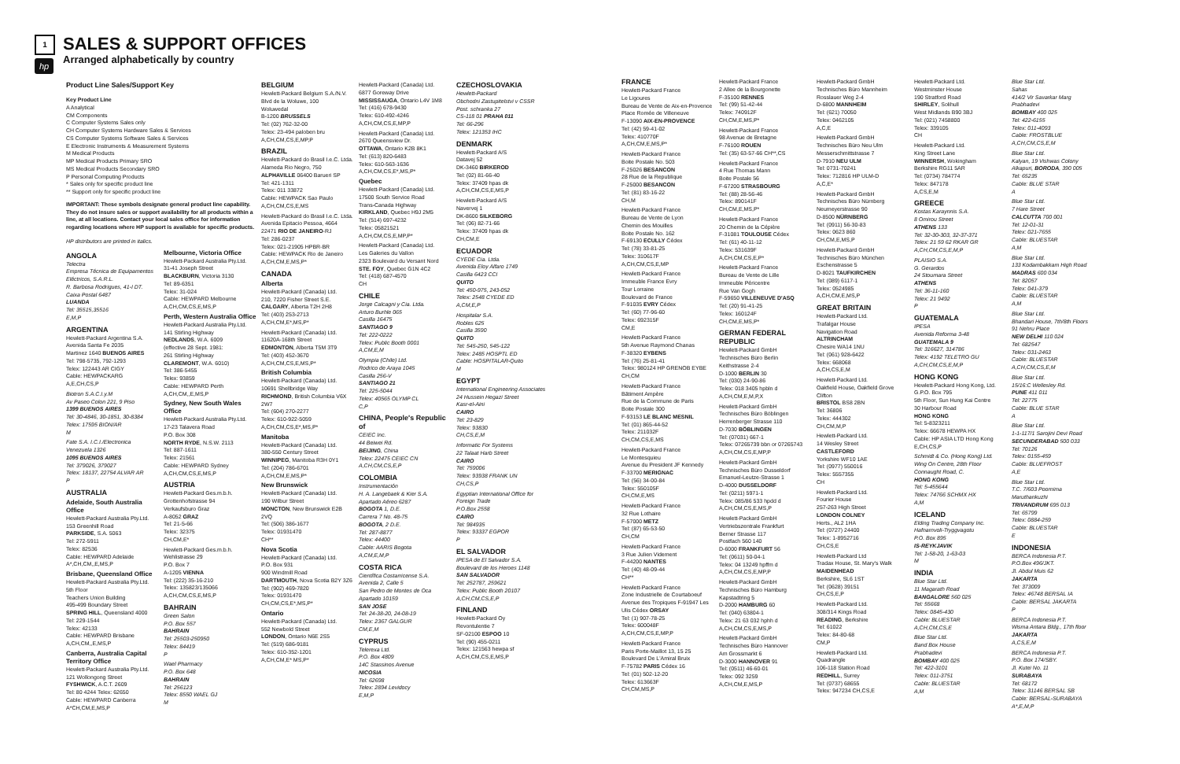1
hp
SALES & SUPPORT OFFICES
Arranged alphabetically by country
Product Line Sales/Support Key
Key Product Line
A Analytical
CM Components
C Computer Systems Sales only
CH Computer Systems Hardware Sales & Services
CS Computer Systems Software Sales & Services
E Electronic Instruments & Measurement Systems
M Medical Products
MP Medical Products Primary SRO
MS Medical Products Secondary SRO
P Personal Computing Products
* Sales only for specific product line
** Support only for specific product line
IMPORTANT: These symbols designate general product line capability. They do not insure sales or support availability for all products within a line, at all locations. Contact your local sales office for information regarding locations where HP support is available for specific products.
HP distributors are printed in italics.
ANGOLA
Telectra
Empresa Técnica de Equipamentos Eléctricos, S.A.R.L.
R. Barbosa Rodrigues, 41-I DT.
Caixa Postal 6487
LUANDA
Tel: 35515,35516
E,M,P
ARGENTINA
Hewlett-Packard Argentina S.A.
Avenida Santa Fe 2035
Martinez 1640 BUENOS AIRES
Tel: 798-5735, 792-1293
Telex: 122443 AR CIGY
Cable: HEWPACKARG
A,E,CH,CS,P
Biotron S.A.C.I.y.M
Av Paseo Colon 221, 9 Piso
1399 BUENOS AIRES
Tel: 30-4846, 30-1851, 30-8384
Telex: 17595 BION/AR
M
Fate S.A. I.C.I./Electronica
Venezuela 1326
1095 BUENOS AIRES
Tel: 379026, 379027
Telex: 18137, 22754 ALVAR AR
P
AUSTRALIA
Adelaide, South Australia Office
Hewlett-Packard Australia Pty.Ltd.
153 Greenhill Road
PARKSIDE, S.A. 5063
Tel: 272-5911
Telex: 82536
Cable: HEWPARD Adelaide
A*,CH,CM,,E,MS,P
Brisbane, Queensland Office
Hewlett-Packard Australia Pty.Ltd.
5th Floor
Teachers Union Building
495-499 Boundary Street
SPRING HILL, Queensland 4000
Tel: 229-1544
Telex: 42133
Cable: HEWPARD Brisbane
A,CH,CM,,E,MS,P
Canberra, Australia Capital Territory Office
Hewlett-Packard Australia Pty.Ltd.
121 Wollongong Street
FYSHWICK, A.C.T. 2609
Tel: 80 4244 Telex: 62650
Cable: HEWPARD Canberra
A*CH,CM,E,MS,P
Melbourne, Victoria Office
Hewlett-Packard Australia Pty.Ltd.
31-41 Joseph Street
BLACKBURN, Victoria 3130
Tel: 89-6351
Telex: 31-024
Cable: HEWPARD Melbourne
A,CH,CM,CS,E,MS,P
Perth, Western Australia Office
Hewlett-Packard Australia Pty.Ltd.
141 Stirling Highway
NEDLANDS, W.A. 6009
(effective 28 Sept. 1981:
261 Stirling Highway
CLAREMONT, W.A. 6010)
Tel: 386-5455
Telex: 93859
Cable: HEWPARD Perth
A,CH,CM,,E,MS,P
Sydney, New South Wales Office
Hewlett-Packard Australia Pty.Ltd.
17-23 Talavera Road
P.O. Box 308
NORTH RYDE, N.S.W. 2113
Tel: 887-1611
Telex: 21561
Cable: HEWPARD Sydney
A,CH,CM,CS,E,MS,P
AUSTRIA
Hewlett-Packard Ges.m.b.h.
Grottenhofstrasse 94
Verkaufsburo Graz
A-8052 GRAZ
Tel: 21-5-66
Telex: 32375
CH,CM,E*
Hewlett-Packard Ges.m.b.h.
Wehlistrasse 29
P.O. Box 7
A-1205 VIENNA
Tel: (222) 35-16-210
Telex: 135823/135066
A,CH,CM,CS,E,MS,P
BAHRAIN
Green Salon
P.O. Box 557
BAHRAIN
Tel: 25503-250950
Telex: 84419
P
Wael Pharmacy
P.O. Box 648
BAHRAIN
Tel: 256123
Telex: 8550 WAEL GJ
M
BELGIUM
Hewlett-Packard Belgium S.A./N.V.
Blvd de la Woluwe, 100
Woluwedal
B-1200 BRUSSELS
Tel: (02) 762-32-00
Telex: 23-494 paloben bru
A,CH,CM,CS,E,MP,P
BRAZIL
Hewlett-Packard do Brasil I.e.C. Ltda.
Alameda Rio Negro, 750
ALPHAVILLE 06400 Barueri SP
Tel: 421-1311
Telex: 011 33872
Cable: HEWPACK Sao Paulo
A,CH,CM,CS,E,MS
Hewlett-Packard do Brasil I.e.C. Ltda.
Avenida Epitacio Pessoa, 4664
22471 RIO DE JANEIRO-RJ
Tel: 286-0237
Telex: 021-21905 HPBR-BR
Cable: HEWPACK Rio de Janeiro
A,CH,CM,E,MS,P*
CANADA
Alberta
Hewlett-Packard (Canada) Ltd.
210, 7220 Fisher Street S.E.
CALGARY, Alberta T2H 2H8
Tel: (403) 253-2713
A,CH,CM,E*,MS,P*
Hewlett-Packard (Canada) Ltd.
11620A-168th Street
EDMONTON, Alberta T5M 3T9
Tel: (403) 452-3670
A,CH,CM,CS,E,MS,P*
British Columbia
Hewlett-Packard (Canada) Ltd.
10691 Shellbridge Way
RICHMOND, British Columbia V6X 2W7
Tel: (604) 270-2277
Telex: 610-922-5059
A,CH,CM,CS,E*,MS,P*
Manitoba
Hewlett-Packard (Canada) Ltd.
380-550 Century Street
WINNIPEG, Manitoba R3H 0Y1
Tel: (204) 786-6701
A,CH,CM,E,MS,P*
New Brunswick
Hewlett-Packard (Canada) Ltd.
190 Wilbur Street
MONCTON, New Brunswick E2B 2VQ
Tel: (506) 386-1677
Telex: 01931470
CH**
Nova Scotia
Hewlett-Packard (Canada) Ltd.
P.O. Box 931
900 Windmill Road
DARTMOUTH, Nova Scotia B2Y 3Z6
Tel: (902) 469-7820
Telex: 01931470
CH,CM,CS,E*,MS,P*
Ontario
Hewlett-Packard (Canada) Ltd.
552 Newbold Street
LONDON, Ontario N6E 2S5
Tel: (519) 686-9181
Telex: 610-352-1201
A,CH,CM,E* MS,P*
Hewlett-Packard (Canada) Ltd.
6877 Goreway Drive
MISSISSAUGA, Ontario L4V 1M8
Tel: (416) 678-9430
Telex: 610-492-4246
A,CH,CM,CS,E,MP,P
Hewlett-Packard (Canada) Ltd.
2670 Queensview Dr.
OTTAWA, Ontario K2B 8K1
Tel: (613) 820-6483
Telex: 610-563-1636
A,CH,CM,CS,E*,MS,P*
Quebec
Hewlett-Packard (Canada) Ltd.
17500 South Service Road
Trans-Canada Highway
KIRKLAND, Quebec H9J 2M5
Tel: (514) 697-4232
Telex: 05821521
A,CH,CM,CS,E,MP,P*
Hewlett-Packard (Canada) Ltd.
Les Galeries du Vallon
2323 Boulevard du Versant Nord
STE. FOY, Quebec G1N 4C2
Tel: (418) 687-4570
CH
CHILE
Jorge Calcagni y Cia. Ltda.
Arturo Burhle 065
Casilla 16475
SANTIAGO 9
Tel: 222-0222
Telex: Public Booth 0001
A,CM,E,M
Olympia (Chile) Ltd.
Rodrico de Araya 1045
Casilla 256-V
SANTIAGO 21
Tel: 225-5044
Telex: 40565 OLYMP CL
C,P
CHINA, People's Republic of
CEIEC Inc.
44 Beiwei Rd.
BEIJING, China
Telex: 22475 CEIEC CN
A,CH,CM,CS,E,P
COLOMBIA
Instrumentación
H. A. Langebaek & Kier S.A.
Apartado Aéreo 6287
BOGOTA 1, D.E.
Carrera 7 No. 48-75
BOGOTA, 2 D.E.
Tel: 287-8877
Telex: 44400
Cable: AARIS Bogota
A,CM,E,M,P
COSTA RICA
Científica Costarricense S.A.
Avenida 2, Calle 5
San Pedro de Montes de Oca
Apartado 10159
SAN JOSE
Tel: 24-38-20, 24-08-19
Telex: 2367 GALGUR
CM,E,M
CYPRUS
Telerexa Ltd.
P.O. Box 4809
14C Stassinos Avenue
NICOSIA
Tel: 62698
Telex: 2894 Levidocy
E,M,P
CZECHOSLOVAKIA
Hewlett-Packard
Obchodni Zastupitelstvi v CSSR
Post. schranka 27
CS-118 01 PRAHA 011
Tel: 66-296
Telex: 121353 IHC
DENMARK
Hewlett-Packard A/S
Datavej 52
DK-3460 BIRKEROD
Tel: (02) 81-66-40
Telex: 37409 hpas dk
A,CH,CM,CS,E,MS,P
Hewlett-Packard A/S
Navervej 1
DK-8600 SILKEBORG
Tel: (06) 82-71-66
Telex: 37409 hpas dk
CH,CM,E
ECUADOR
CYEDE Cia. Ltda.
Avenida Eloy Alfaro 1749
Casilla 6423 CCI
QUITO
Tel: 450-975, 243-052
Telex: 2548 CYEDE ED
A,CM,E,P
Hospitalar S.A.
Robles 625
Casilla 3590
QUITO
Tel: 545-250, 545-122
Telex: 2485 HOSPTL ED
Cable: HOSPITALAR-Quito
M
EGYPT
International Engineering Associates
24 Hussein Hegazi Street
Kasr-el-Aini
CAIRO
Tel: 23-829
Telex: 93830
CH,CS,E,M
Informatic For Systems
22 Talaat Harb Street
CAIRO
Tel: 759006
Telex: 93938 FRANK UN
CH,CS,P
Egyptian International Office for Foreign Trade
P.O.Box 2558
CAIRO
Tel: 984935
Telex: 93337 EGPOR
P
EL SALVADOR
IPESA de El Salvador S.A.
Boulevard de los Heroes 1148
SAN SALVADOR
Tel: 252787, 259621
Telex: Public Booth 20107
A,CH,CM,CS,E,P
FINLAND
Hewlett-Packard Oy
Revontulentie 7
SF-02100 ESPOO 10
Tel: (90) 455-0211
Telex: 121563 hewpa sf
A,CH,CM,CS,E,MS,P
FRANCE
Hewlett-Packard France
Le Ligoures
Bureau de Vente de Aix-en-Provence
Place Romée de Villeneuve
F-13090 AIX-EN-PROVENCE
Tel: (42) 59-41-02
Telex: 410770F
A,CH,CM,E,MS,P*
Hewlett-Packard France
Boite Postale No. 503
F-25026 BESANCON
28 Rue de la Republique
F-25000 BESANCON
Tel: (81) 83-16-22
CH,M
Hewlett-Packard France
Bureau de Vente de Lyon
Chemin des Mouilles
Boite Postale No. 162
F-69130 ECULLY Cédex
Tel: (78) 33-81-25
Telex: 310617F
A,CH,CM,CS,E,MP
Hewlett-Packard France
Immeuble France Evry
Tour Lorraine
Boulevard de France
F-91035 EVRY Cédex
Tel: (60) 77-96-60
Telex: 692315F
CM,E
Hewlett-Packard France
5th Avenue Raymond Chanas
F-38320 EYBENS
Tel: (76) 25-81-41
Telex: 980124 HP GRENOB EYBE
CH,CM
Hewlett-Packard France
Bâtiment Ampère
Rue de la Commune de Paris
Boite Postale 300
F-93153 LE BLANC MESNIL
Tel: (01) 865-44-52
Telex: 211032F
CH,CM,CS,E,MS
Hewlett-Packard France
Le Montesquieu
Avenue du President JF Kennedy
F-33700 MERIGNAC
Tel: (56) 34-00-84
Telex: 550105F
CH,CM,E,MS
Hewlett-Packard France
32 Rue Lothaire
F-57000 METZ
Tel: (87) 65-53-50
CH,CM
Hewlett-Packard France
3 Rue Julien Videment
F-44200 NANTES
Tel: (40) 48-09-44
CH**
Hewlett-Packard France
Zone Industrielle de Courtaboeuf
Avenue des Tropiques F-91947 Les Ulis Cédex ORSAY
Tel: (1) 907-78-25
Telex: 600048F
A,CH,CM,CS,E,MP,P
Hewlett-Packard France
Paris Porte-Maillot 13, 15 25
Boulevard De L'Amiral Bruix
F-75782 PARIS Cédex 16
Tel: (01) 502-12-20
Telex: 613663F
CH,CM,MS,P
Hewlett-Packard France
2 Allee de la Bourgonette
F-35100 RENNES
Tel: (99) 51-42-44
Telex: 740912F
CH,CM,E,MS,P*
Hewlett-Packard France
98 Avenue de Bretagne
F-76100 ROUEN
Tel: (35) 63-57-66 CH**,CS
Hewlett-Packard France
4 Rue Thomas Mann
Boite Postale 56
F-67200 STRASBOURG
Tel: (88) 28-56-46
Telex: 890141F
CH,CM,E,MS,P*
Hewlett-Packard France
20 Chemin de la Cépière
F-31081 TOULOUSE Cédex
Tel: (61) 40-11-12
Telex: 531639F
A,CH,CM,CS,E,P*
Hewlett-Packard France
Bureau de Vente de Lille
Immeuble Péricentre
Rue Van Gogh
F-59650 VILLENEUVE D'ASQ
Tel: (20) 91-41-25
Telex: 160124F
CH,CM,E,MS,P*
GERMAN FEDERAL REPUBLIC
Hewlett-Packard GmbH
Technisches Büro Berlin
Keithstrasse 2-4
D-1000 BERLIN 30
Tel: (030) 24-90-86
Telex: 018 3405 hpbln d
A,CH,CM,E,M,P,X
Hewlett-Packard GmbH
Technisches Büro Böblingen
Herrenberger Strasse 110
D-7030 BÖBLINGEN
Tel: (07031) 667-1
Telex: 07265739 bbn or 07265743
A,CH,CM,CS,E,MP,P
Hewlett-Packard GmbH
Technisches Büro Dusseldorf
Emanuel-Leutze-Strasse 1
D-4000 DUSSELDORF
Tel: (0211) 5971-1
Telex: 085/86 533 hpdd d
A,CH,CM,CS,E,MS,P
Hewlett-Packard GmbH
Vertriebszentrale Frankfurt
Berner Strasse 117
Postfach 560 140
D-6000 FRANKFURT 56
Tel: (0611) 50-04-1
Telex: 04 13249 hpffm d
A,CH,CM,CS,E,MP,P
Hewlett-Packard GmbH
Technisches Büro Hamburg
Kapstadtring 5
D-2000 HAMBURG 60
Tel: (040) 63804-1
Telex: 21 63 032 hphh d
A,CH,CM,CS,E,MS,P
Hewlett-Packard GmbH
Technisches Büro Hannover
Am Grossmarkt 6
D-3000 HANNOVER 91
Tel: (0511) 46-60-01
Telex: 092 3259
A,CH,CM,E,MS,P
Hewlett-Packard GmbH
Technisches Büro Mannheim
Rosslauer Weg 2-4
D-6800 MANNHEIM
Tel: (621) 70050
Telex: 0462105
A,C,E
Hewlett-Packard GmbH
Technisches Büro Neu Ulm
Messerschmittstrasse 7
D-7910 NEU ULM
Tel: 0731-70241
Telex: 712816 HP ULM-D
A,C,E*
Hewlett-Packard GmbH
Technisches Büro Nürnberg
Neumeyerstrasse 90
D-8500 NÜRNBERG
Tel: (0911) 56-30-83
Telex: 0623 860
CH,CM,E,MS,P
Hewlett-Packard GmbH
Technisches Büro München
Eschenstrasse 5
D-8021 TAUFKIRCHEN
Tel: (089) 6117-1
Telex: 0524985
A,CH,CM,E,MS,P
GREAT BRITAIN
Hewlett-Packard Ltd.
Trafalgar House
Navigation Road
ALTRINCHAM
Chesire WA14 1NU
Tel: (061) 928-6422
Telex: 668068
A,CH,CS,E,M
Hewlett-Packard Ltd.
Oakfield House, Oakfield Grove
Clifton
BRISTOL BS8 2BN
Tel: 36806
Telex: 444302
CH,CM,M,P
Hewlett-Packard Ltd.
14 Wesley Street
CASTLEFORD
Yorkshire WF10 1AE
Tel: (0977) 550016
Telex: 5557355
CH
Hewlett-Packard Ltd.
Fourier House
257-263 High Street
LONDON COLNEY
Herts., AL2 1HA
Tel: (0727) 24400
Telex: 1-8952716
CH,CS,E
Hewlett-Packard Ltd
Tradax House, St. Mary's Walk
MAIDENHEAD
Berkshire, SL6 1ST
Tel: (0628) 39151
CH,CS,E,P
Hewlett-Packard Ltd.
308/314 Kings Road
READING, Berkshire
Tel: 61022
Telex: 84-80-68
CM,P
Hewlett-Packard Ltd.
Quadrangle
106-118 Station Road
REDHILL, Surrey
Tel: (0737) 68655
Telex: 947234 CH,CS,E
Hewlett-Packard Ltd.
Westminster House
190 Stratford Road
SHIRLEY, Solihull
West Midlands B90 3BJ
Tel: (021) 7458800
Telex: 339105
CH
Hewlett-Packard Ltd.
King Street Lane
WINNERSH, Wokingham
Berkshire RG11 5AR
Tel: (0734) 784774
Telex: 847178
A,CS,E,M
GREECE
Kostas Karaynnis S.A.
8 Omirou Street
ATHENS 133
Tel: 32-30-303, 32-37-371
Telex: 21 59 62 RKAR GR
A,CH,CM,CS,E,M,P
PLAISIO S.A.
G. Gerardos
24 Stournara Street
ATHENS
Tel: 36-11-160
Telex: 21 9492
P
GUATEMALA
IPESA
Avenida Reforma 3-48
GUATEMALA 9
Tel: 316627, 314786
Telex: 4192 TELETRO GU
A,CH,CM,CS,E,M,P
HONG KONG
Hewlett-Packard Hong Kong, Ltd.
G.P.O. Box 795
5th Floor, Sun Hung Kai Centre
30 Harbour Road
HONG KONG
Tel: 5-8323211
Telex: 66678 HEWPA HX
Cable: HP ASIA LTD Hong Kong
E,CH,CS,P
Schmidt & Co. (Hong Kong) Ltd.
Wing On Centre, 28th Floor
Connaught Road, C.
HONG KONG
Tel: 5-455644
Telex: 74766 SCHMX HX
A,M
ICELAND
Elding Trading Company Inc.
Hafnarnvoli-Tryggvagotu
P.O. Box 895
IS-REYKJAVIK
Tel: 1-58-20, 1-63-03
M
INDIA
Blue Star Ltd.
11 Magarath Road
BANGALORE 560 025
Tel: 55668
Telex: 0845-430
Cable: BLUESTAR
A,CH,CM,CS,E
Blue Star Ltd.
Band Box House
Prabhadevi
BOMBAY 400 025
Tel: 422-3101
Telex: 011-3751
Cable: BLUESTAR
A,M
Blue Star Ltd.
Sahas
414/2 Vir Savarkar Marg
Prabhadevi
BOMBAY 400 025
Tel: 422-6155
Telex: 011-4093
Cable: FROSTBLUE
A,CH,CM,CS,E,M
Blue Star Ltd.
Kalyan, 19 Vishwas Colony
Alkapuri, BORODA, 390 005
Tel: 65235
Cable: BLUE STAR
A
Blue Star Ltd.
7 Hare Street
CALCUTTA 700 001
Tel: 12-01-31
Telex: 021-7655
Cable: BLUESTAR
A,M
Blue Star Ltd.
133 Kodambakkam High Road
MADRAS 600 034
Tel: 82057
Telex: 041-379
Cable: BLUESTAR
A,M
Blue Star Ltd.
Bhandari House, 7th/8th Floors
91 Nehru Place
NEW DELHI 110 024
Tel: 682547
Telex: 031-2463
Cable: BLUESTAR
A,CH,CM,CS,E,M
Blue Star Ltd.
15/16:C Wellesley Rd.
PUNE 411 011
Tel: 22775
Cable: BLUE STAR
A
Blue Star Ltd.
1-1-117/1 Sarojini Devi Road
SECUNDERABAD 500 033
Tel: 70126
Telex: 0155-459
Cable: BLUEFROST
A,E
Blue Star Ltd.
T.C. 7/603 Poornima
Maruthankuzhi
TRIVANDRUM 695 013
Tel: 65799
Telex: 0884-259
Cable: BLUESTAR
E
INDONESIA
BERCA Indonesia P.T.
P.O.Box 496/JKT.
Jl. Abdul Muis 62
JAKARTA
Tel: 373009
Telex: 46748 BERSAL IA
Cable: BERSAL JAKARTA
P
BERCA Indonesia P.T.
Wisma Antara Bldg., 17th floor
JAKARTA
A,CS,E,M
BERCA Indonesia P.T.
P.O. Box 174/SBY.
Jl. Kutei No. 11
SURABAYA
Tel: 68172
Telex: 31146 BERSAL SB
Cable: BERSAL-SURABAYA
A*,E,M,P